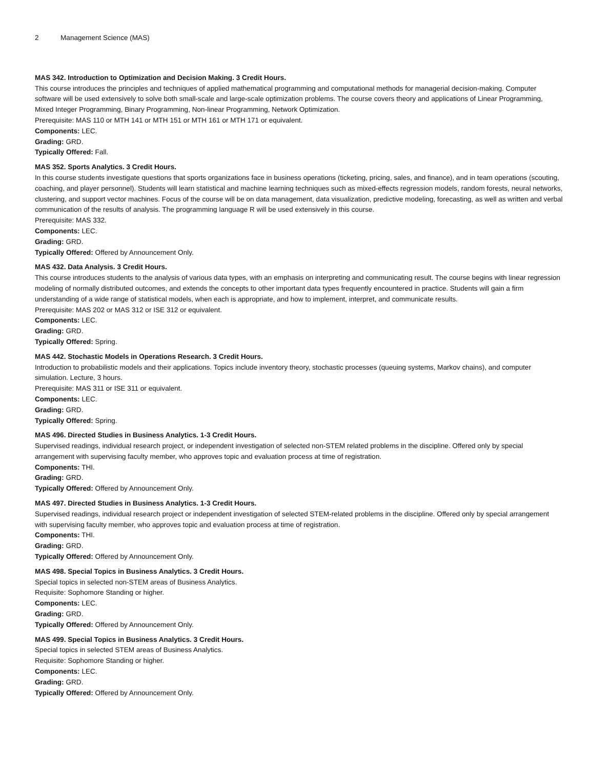2 Management Science (MAS)
MAS 342. Introduction to Optimization and Decision Making. 3 Credit Hours.
This course introduces the principles and techniques of applied mathematical programming and computational methods for managerial decision-making. Computer software will be used extensively to solve both small-scale and large-scale optimization problems. The course covers theory and applications of Linear Programming, Mixed Integer Programming, Binary Programming, Non-linear Programming, Network Optimization.
Prerequisite: MAS 110 or MTH 141 or MTH 151 or MTH 161 or MTH 171 or equivalent.
Components: LEC.
Grading: GRD.
Typically Offered: Fall.
MAS 352. Sports Analytics. 3 Credit Hours.
In this course students investigate questions that sports organizations face in business operations (ticketing, pricing, sales, and finance), and in team operations (scouting, coaching, and player personnel). Students will learn statistical and machine learning techniques such as mixed-effects regression models, random forests, neural networks, clustering, and support vector machines. Focus of the course will be on data management, data visualization, predictive modeling, forecasting, as well as written and verbal communication of the results of analysis. The programming language R will be used extensively in this course.
Prerequisite: MAS 332.
Components: LEC.
Grading: GRD.
Typically Offered: Offered by Announcement Only.
MAS 432. Data Analysis. 3 Credit Hours.
This course introduces students to the analysis of various data types, with an emphasis on interpreting and communicating result. The course begins with linear regression modeling of normally distributed outcomes, and extends the concepts to other important data types frequently encountered in practice. Students will gain a firm understanding of a wide range of statistical models, when each is appropriate, and how to implement, interpret, and communicate results.
Prerequisite: MAS 202 or MAS 312 or ISE 312 or equivalent.
Components: LEC.
Grading: GRD.
Typically Offered: Spring.
MAS 442. Stochastic Models in Operations Research. 3 Credit Hours.
Introduction to probabilistic models and their applications. Topics include inventory theory, stochastic processes (queuing systems, Markov chains), and computer simulation. Lecture, 3 hours.
Prerequisite: MAS 311 or ISE 311 or equivalent.
Components: LEC.
Grading: GRD.
Typically Offered: Spring.
MAS 496. Directed Studies in Business Analytics. 1-3 Credit Hours.
Supervised readings, individual research project, or independent investigation of selected non-STEM related problems in the discipline. Offered only by special arrangement with supervising faculty member, who approves topic and evaluation process at time of registration.
Components: THI.
Grading: GRD.
Typically Offered: Offered by Announcement Only.
MAS 497. Directed Studies in Business Analytics. 1-3 Credit Hours.
Supervised readings, individual research project or independent investigation of selected STEM-related problems in the discipline. Offered only by special arrangement with supervising faculty member, who approves topic and evaluation process at time of registration.
Components: THI.
Grading: GRD.
Typically Offered: Offered by Announcement Only.
MAS 498. Special Topics in Business Analytics. 3 Credit Hours.
Special topics in selected non-STEM areas of Business Analytics.
Requisite: Sophomore Standing or higher.
Components: LEC.
Grading: GRD.
Typically Offered: Offered by Announcement Only.
MAS 499. Special Topics in Business Analytics. 3 Credit Hours.
Special topics in selected STEM areas of Business Analytics.
Requisite: Sophomore Standing or higher.
Components: LEC.
Grading: GRD.
Typically Offered: Offered by Announcement Only.